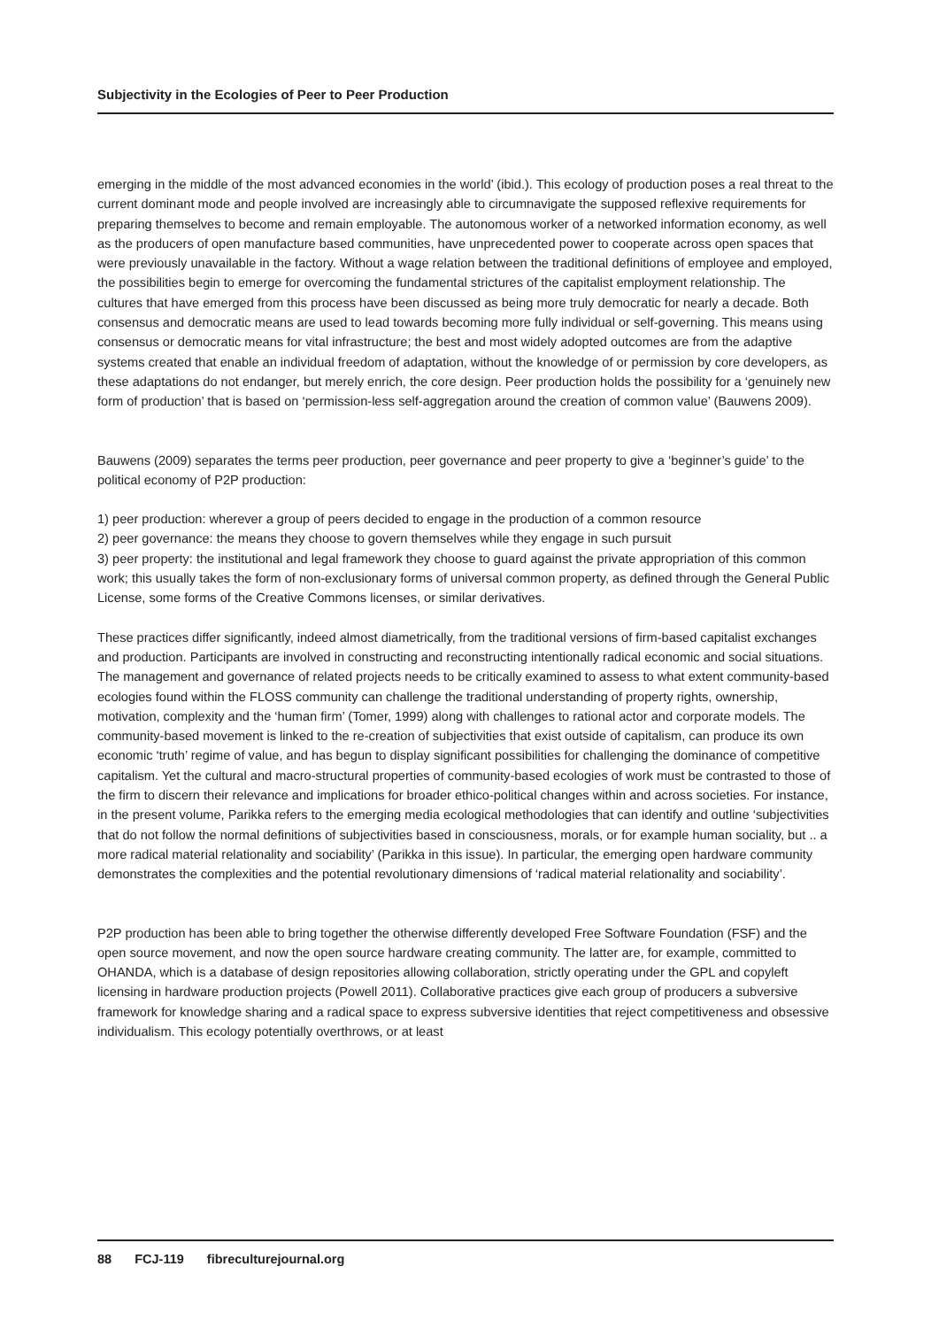Subjectivity in the Ecologies of Peer to Peer Production
emerging in the middle of the most advanced economies in the world’ (ibid.). This ecology of production poses a real threat to the current dominant mode and people involved are increasingly able to circumnavigate the supposed reflexive requirements for preparing themselves to become and remain employable. The autonomous worker of a networked information economy, as well as the producers of open manufacture based communities, have unprecedented power to cooperate across open spaces that were previously unavailable in the factory. Without a wage relation between the traditional definitions of employee and employed, the possibilities begin to emerge for overcoming the fundamental strictures of the capitalist employment relationship. The cultures that have emerged from this process have been discussed as being more truly democratic for nearly a decade. Both consensus and democratic means are used to lead towards becoming more fully individual or self-governing. This means using consensus or democratic means for vital infrastructure; the best and most widely adopted outcomes are from the adaptive systems created that enable an individual freedom of adaptation, without the knowledge of or permission by core developers, as these adaptations do not endanger, but merely enrich, the core design. Peer production holds the possibility for a ‘genuinely new form of production’ that is based on ‘permission-less self-aggregation around the creation of common value’ (Bauwens 2009).
Bauwens (2009) separates the terms peer production, peer governance and peer property to give a ‘beginner’s guide’ to the political economy of P2P production:
1) peer production: wherever a group of peers decided to engage in the production of a common resource
2) peer governance: the means they choose to govern themselves while they engage in such pursuit
3) peer property: the institutional and legal framework they choose to guard against the private appropriation of this common work; this usually takes the form of non-exclusionary forms of universal common property, as defined through the General Public License, some forms of the Creative Commons licenses, or similar derivatives.
These practices differ significantly, indeed almost diametrically, from the traditional versions of firm-based capitalist exchanges and production. Participants are involved in constructing and reconstructing intentionally radical economic and social situations. The management and governance of related projects needs to be critically examined to assess to what extent community-based ecologies found within the FLOSS community can challenge the traditional understanding of property rights, ownership, motivation, complexity and the ‘human firm’ (Tomer, 1999) along with challenges to rational actor and corporate models. The community-based movement is linked to the re-creation of subjectivities that exist outside of capitalism, can produce its own economic ‘truth’ regime of value, and has begun to display significant possibilities for challenging the dominance of competitive capitalism. Yet the cultural and macro-structural properties of community-based ecologies of work must be contrasted to those of the firm to discern their relevance and implications for broader ethico-political changes within and across societies. For instance, in the present volume, Parikka refers to the emerging media ecological methodologies that can identify and outline ‘subjectivities that do not follow the normal definitions of subjectivities based in consciousness, morals, or for example human sociality, but .. a more radical material relationality and sociability’ (Parikka in this issue). In particular, the emerging open hardware community demonstrates the complexities and the potential revolutionary dimensions of ‘radical material relationality and sociability’.
P2P production has been able to bring together the otherwise differently developed Free Software Foundation (FSF) and the open source movement, and now the open source hardware creating community. The latter are, for example, committed to OHANDA, which is a database of design repositories allowing collaboration, strictly operating under the GPL and copyleft licensing in hardware production projects (Powell 2011). Collaborative practices give each group of producers a subversive framework for knowledge sharing and a radical space to express subversive identities that reject competitiveness and obsessive individualism. This ecology potentially overthrows, or at least
88 FCJ-119 fibreculturejournal.org